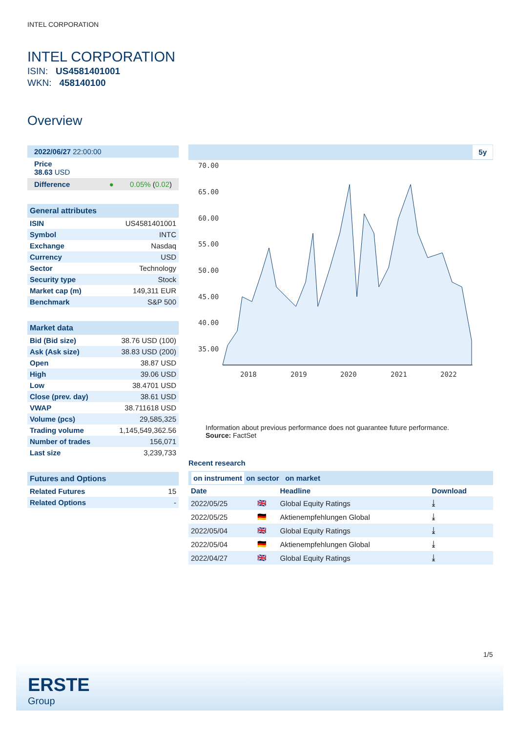INTEL CORPORATION
INTEL CORPORATION
ISIN: US4581401001
WKN: 458140100
Overview
2022/06/27 22:00:00
Price
38.63 USD
Difference ● 0.05% (0.02)
General attributes
| ISIN | US4581401001 |
| Symbol | INTC |
| Exchange | Nasdaq |
| Currency | USD |
| Sector | Technology |
| Security type | Stock |
| Market cap (m) | 149,311 EUR |
| Benchmark | S&P 500 |
Market data
| Bid (Bid size) | 38.76 USD (100) |
| Ask (Ask size) | 38.83 USD (200) |
| Open | 38.87 USD |
| High | 39.06 USD |
| Low | 38.4701 USD |
| Close (prev. day) | 38.61 USD |
| VWAP | 38.711618 USD |
| Volume (pcs) | 29,585,325 |
| Trading volume | 1,145,549,362.56 |
| Number of trades | 156,071 |
| Last size | 3,239,733 |
Futures and Options
| Related Futures | 15 |
| Related Options | - |
5y
70.00
65.00
60.00
55.00
50.00
45.00
40.00
35.00
2018
2019
2020
2021
2022
Information about previous performance does not guarantee future performance.
Source: FactSet
Recent research
on instrument on sector on market
| Date | | Headline | Download |
| --- | --- | --- | --- |
| 2022/05/25 | 🇬🇧 | Global Equity Ratings | ⤓ |
| 2022/05/25 | 🇩🇪 | Aktienempfehlungen Global | ⤓ |
| 2022/05/04 | 🇬🇧 | Global Equity Ratings | ⤓ |
| 2022/05/04 | 🇩🇪 | Aktienempfehlungen Global | ⤓ |
| 2022/04/27 | 🇬🇧 | Global Equity Ratings | ⤓ |
1/5
ERSTE
Group